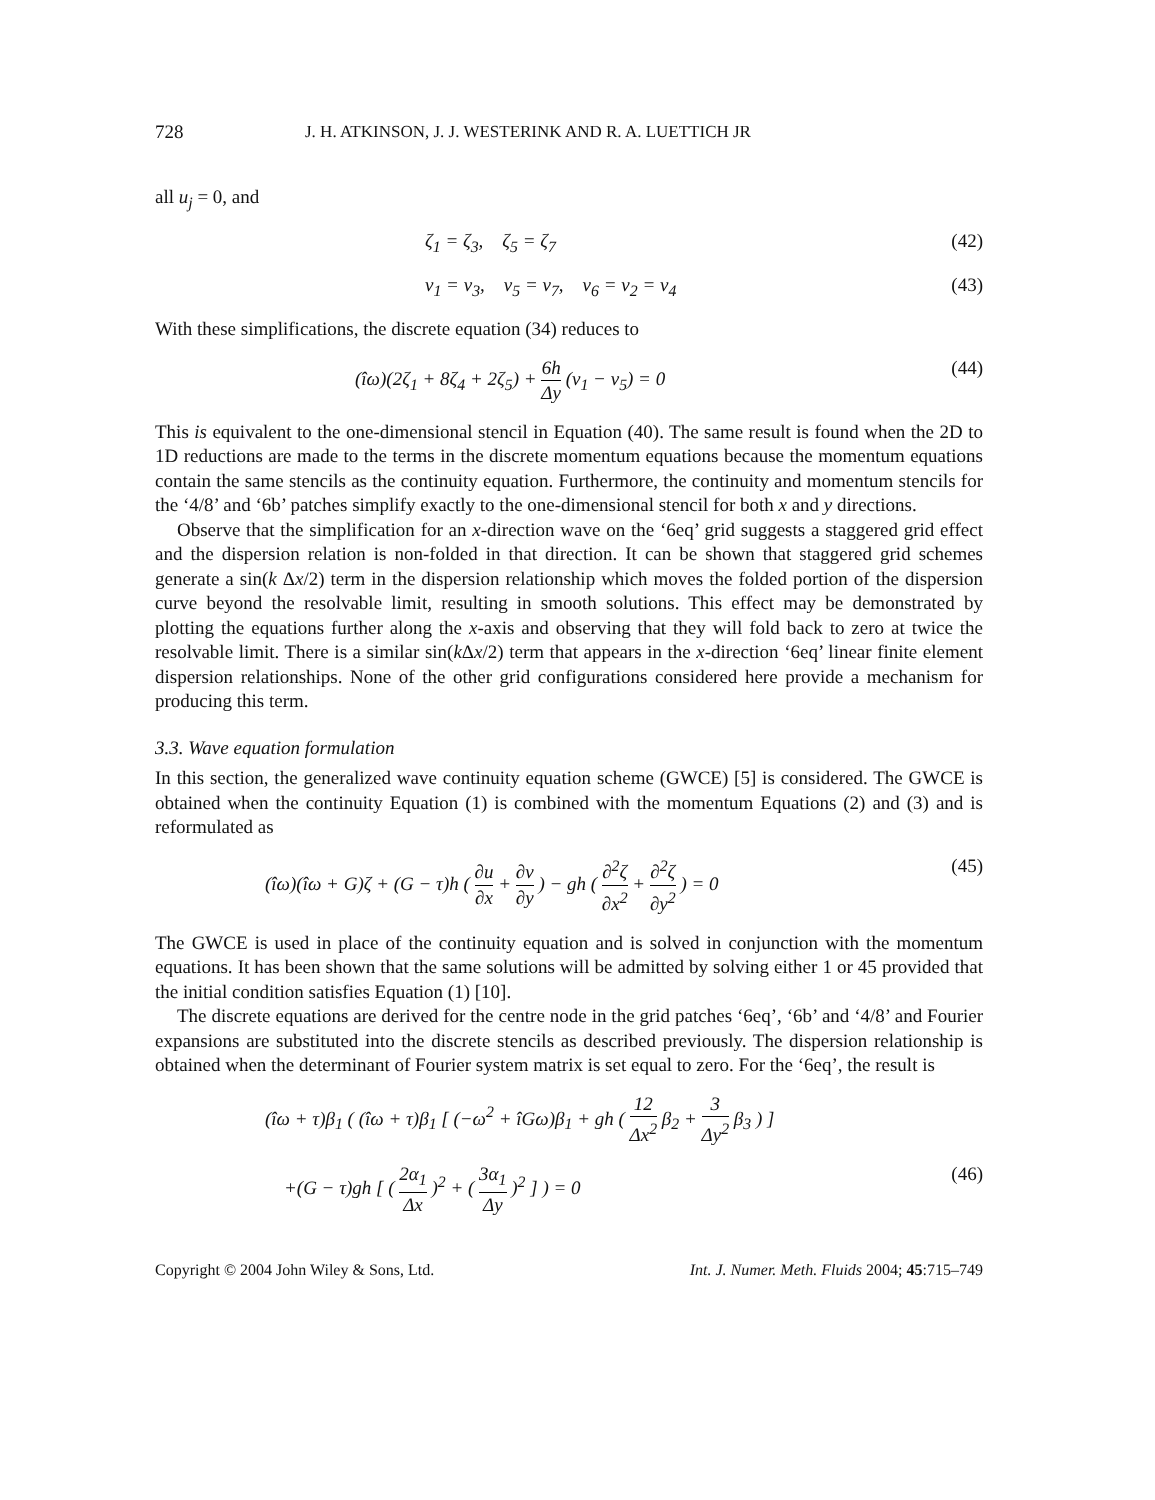728 J. H. ATKINSON, J. J. WESTERINK AND R. A. LUETTICH JR
all u<sub>j</sub> = 0, and
ζ<sub>1</sub> = ζ<sub>3</sub>, ζ<sub>5</sub> = ζ<sub>7</sub> (42)
v<sub>1</sub> = v<sub>3</sub>, v<sub>5</sub> = v<sub>7</sub>, v<sub>6</sub> = v<sub>2</sub> = v<sub>4</sub> (43)
With these simplifications, the discrete equation (34) reduces to
(îω)(2ζ<sub>1</sub> + 8ζ<sub>4</sub> + 2ζ<sub>5</sub>) + 6h Δy (v<sub>1</sub> − v<sub>5</sub>) = 0 (44)
This is equivalent to the one-dimensional stencil in Equation (40). The same result is found when the 2D to 1D reductions are made to the terms in the discrete momentum equations because the momentum equations contain the same stencils as the continuity equation. Furthermore, the continuity and momentum stencils for the ‘4/8’ and ‘6b’ patches simplify exactly to the one-dimensional stencil for both x and y directions.
Observe that the simplification for an x-direction wave on the ‘6eq’ grid suggests a staggered grid effect and the dispersion relation is non-folded in that direction. It can be shown that staggered grid schemes generate a sin(k Δx/2) term in the dispersion relationship which moves the folded portion of the dispersion curve beyond the resolvable limit, resulting in smooth solutions. This effect may be demonstrated by plotting the equations further along the x-axis and observing that they will fold back to zero at twice the resolvable limit. There is a similar sin(k Δx/2) term that appears in the x-direction ‘6eq’ linear finite element dispersion relationships. None of the other grid configurations considered here provide a mechanism for producing this term.
3.3. Wave equation formulation
In this section, the generalized wave continuity equation scheme (GWCE) [5] is considered. The GWCE is obtained when the continuity Equation (1) is combined with the momentum Equations (2) and (3) and is reformulated as
(îω)(îω + G)ζ + (G − τ)h ( ∂u ∂x + ∂v ∂y ) − gh ( ∂<sup>2</sup>ζ ∂x<sup>2</sup> + ∂<sup>2</sup>ζ ∂y<sup>2</sup> ) = 0 (45)
The GWCE is used in place of the continuity equation and is solved in conjunction with the momentum equations. It has been shown that the same solutions will be admitted by solving either 1 or 45 provided that the initial condition satisfies Equation (1) [10].
The discrete equations are derived for the centre node in the grid patches ‘6eq’, ‘6b’ and ‘4/8’ and Fourier expansions are substituted into the discrete stencils as described previously. The dispersion relationship is obtained when the determinant of Fourier system matrix is set equal to zero. For the ‘6eq’, the result is
(îω + τ)β<sub>1</sub> ( (îω + τ)β<sub>1</sub> [ (−ω<sup>2</sup> + îGω)β<sub>1</sub> + gh ( 12 Δx<sup>2</sup> β<sub>2</sub> + 3 Δy<sup>2</sup> β<sub>3</sub> ) ]
+(G − τ)gh [ ( 2α<sub>1</sub> Δx )<sup>2</sup> + ( 3α<sub>1</sub> Δy )<sup>2</sup> ] ) = 0 (46)
Copyright © 2004 John Wiley & Sons, Ltd. Int. J. Numer. Meth. Fluids 2004; 45:715–749